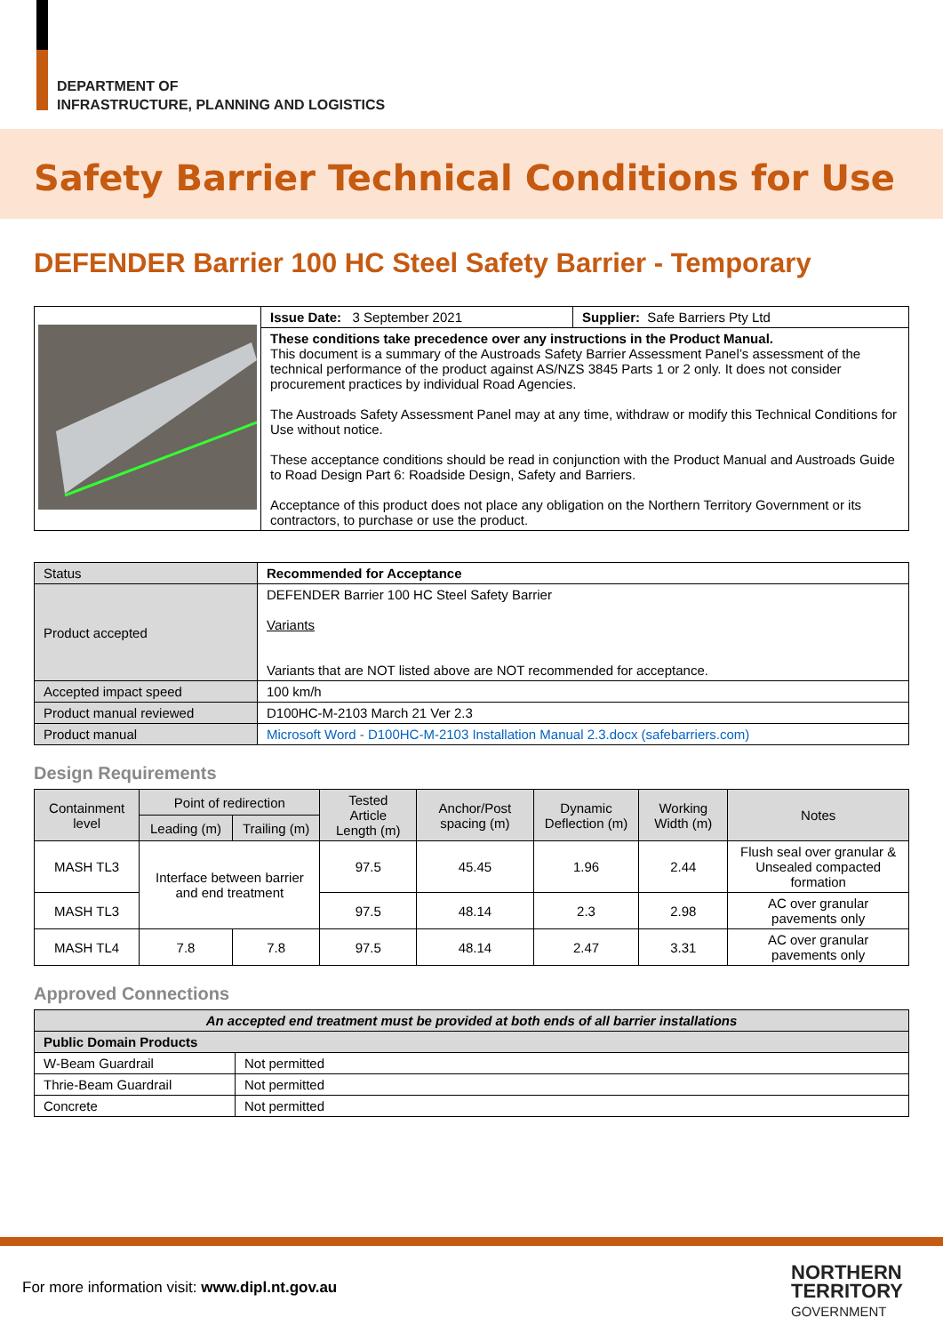DEPARTMENT OF
INFRASTRUCTURE, PLANNING AND LOGISTICS
Safety Barrier Technical Conditions for Use
DEFENDER Barrier 100 HC Steel Safety Barrier - Temporary
| | Issue Date: 3 September 2021 | Supplier: Safe Barriers Pty Ltd |
| | These conditions take precedence over any instructions in the Product Manual. This document is a summary of the Austroads Safety Barrier Assessment Panel’s assessment of the technical performance of the product against AS/NZS 3845 Parts 1 or 2 only. It does not consider procurement practices by individual Road Agencies. The Austroads Safety Assessment Panel may at any time, withdraw or modify this Technical Conditions for Use without notice. These acceptance conditions should be read in conjunction with the Product Manual and Austroads Guide to Road Design Part 6: Roadside Design, Safety and Barriers. Acceptance of this product does not place any obligation on the Northern Territory Government or its contractors, to purchase or use the product. | |
| Status | Recommended for Acceptance |
| Product accepted | DEFENDER Barrier 100 HC Steel Safety Barrier Variants Variants that are NOT listed above are NOT recommended for acceptance. |
| Accepted impact speed | 100 km/h |
| Product manual reviewed | D100HC-M-2103 March 21 Ver 2.3 |
| Product manual | Microsoft Word - D100HC-M-2103 Installation Manual 2.3.docx (safebarriers.com) |
Design Requirements
| Containment level | Point of redirection | | Tested Article Length (m) | Anchor/Post spacing (m) | Dynamic Deflection (m) | Working Width (m) | Notes |
| --- | --- | --- | --- | --- | --- | --- | --- |
| | Leading (m) | Trailing (m) | | | | | |
| MASH TL3 | Interface between barrier and end treatment | | 97.5 | 45.45 | 1.96 | 2.44 | Flush seal over granular & Unsealed compacted formation |
| MASH TL3 | | | 97.5 | 48.14 | 2.3 | 2.98 | AC over granular pavements only |
| MASH TL4 | 7.8 | 7.8 | 97.5 | 48.14 | 2.47 | 3.31 | AC over granular pavements only |
Approved Connections
| An accepted end treatment must be provided at both ends of all barrier installations | |
| Public Domain Products | |
| W-Beam Guardrail | Not permitted |
| Thrie-Beam Guardrail | Not permitted |
| Concrete | Not permitted |
For more information visit: www.dipl.nt.gov.au
NORTHERN
TERRITORY
GOVERNMENT